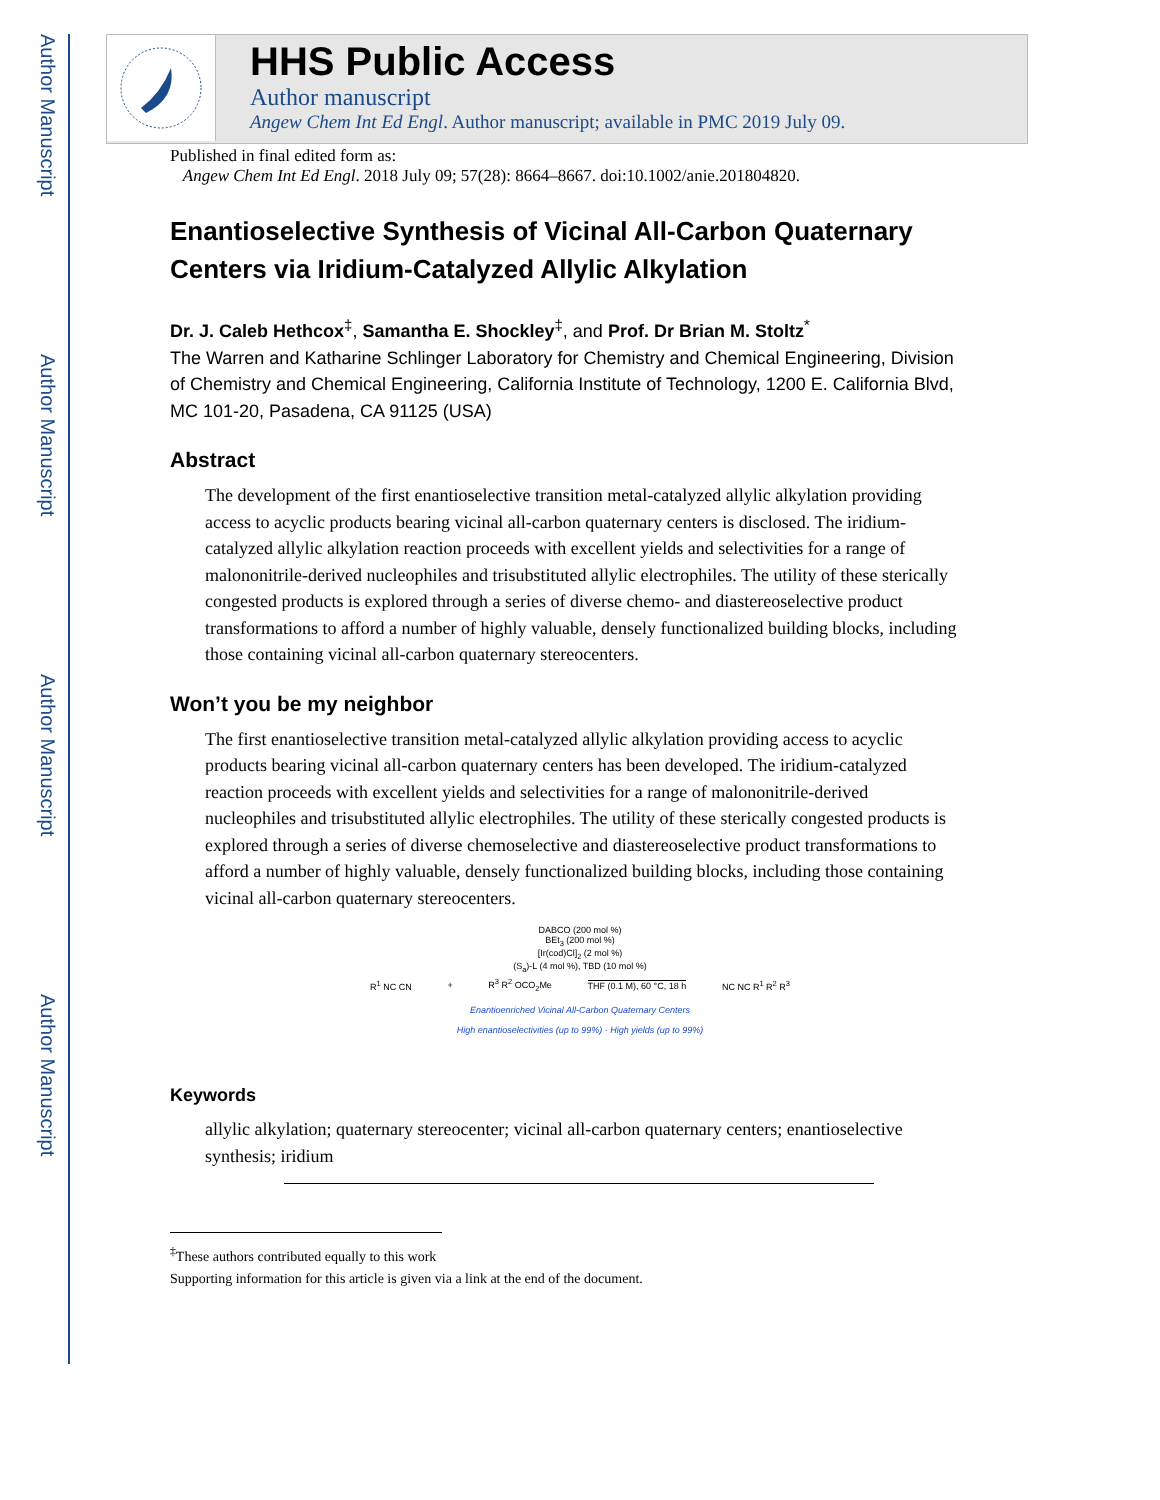Author Manuscript
Author Manuscript
Author Manuscript
Author Manuscript
HHS Public Access
Author manuscript
Angew Chem Int Ed Engl. Author manuscript; available in PMC 2019 July 09.
Published in final edited form as:
Angew Chem Int Ed Engl. 2018 July 09; 57(28): 8664–8667. doi:10.1002/anie.201804820.
Enantioselective Synthesis of Vicinal All-Carbon Quaternary Centers via Iridium-Catalyzed Allylic Alkylation
Dr. J. Caleb Hethcox<sup>‡</sup>, Samantha E. Shockley<sup>‡</sup>, and Prof. Dr Brian M. Stoltz<sup>*</sup>
The Warren and Katharine Schlinger Laboratory for Chemistry and Chemical Engineering, Division of Chemistry and Chemical Engineering, California Institute of Technology, 1200 E. California Blvd, MC 101-20, Pasadena, CA 91125 (USA)
Abstract
The development of the first enantioselective transition metal-catalyzed allylic alkylation providing access to acyclic products bearing vicinal all-carbon quaternary centers is disclosed. The iridium-catalyzed allylic alkylation reaction proceeds with excellent yields and selectivities for a range of malononitrile-derived nucleophiles and trisubstituted allylic electrophiles. The utility of these sterically congested products is explored through a series of diverse chemo- and diastereoselective product transformations to afford a number of highly valuable, densely functionalized building blocks, including those containing vicinal all-carbon quaternary stereocenters.
Won’t you be my neighbor
The first enantioselective transition metal-catalyzed allylic alkylation providing access to acyclic products bearing vicinal all-carbon quaternary centers has been developed. The iridium-catalyzed reaction proceeds with excellent yields and selectivities for a range of malononitrile-derived nucleophiles and trisubstituted allylic electrophiles. The utility of these sterically congested products is explored through a series of diverse chemoselective and diastereoselective product transformations to afford a number of highly valuable, densely functionalized building blocks, including those containing vicinal all-carbon quaternary stereocenters.
DABCO (200 mol %)
BEt<sub>3</sub> (200 mol %)
[Ir(cod)Cl]<sub>2</sub> (2 mol %)
(S<sub>a</sub>)-L (4 mol %), TBD (10 mol %)
R<sup>1</sup> NC CN + R<sup>3</sup> R<sup>2</sup> OCO<sub>2</sub>Me THF (0.1 M), 60 °C, 18 h NC NC R<sup>1</sup> R<sup>2</sup> R<sup>3</sup>
Enantioenriched Vicinal All-Carbon Quaternary Centers
High enantioselectivities (up to 99%) · High yields (up to 99%)
Keywords
allylic alkylation; quaternary stereocenter; vicinal all-carbon quaternary centers; enantioselective synthesis; iridium
<sup>‡</sup> These authors contributed equally to this work
Supporting information for this article is given via a link at the end of the document.